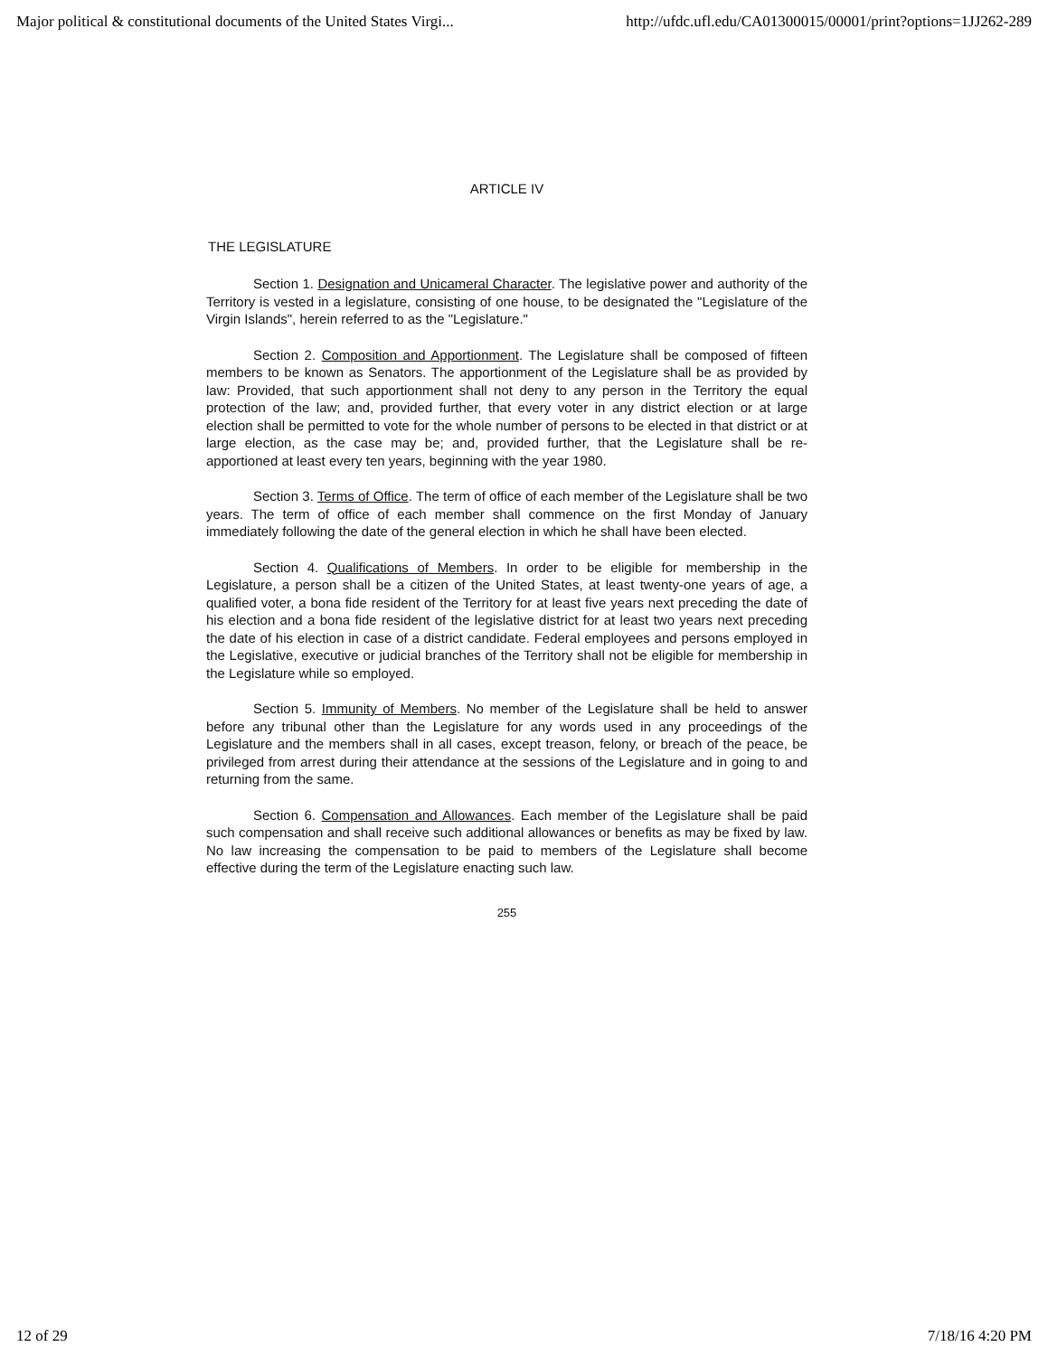Major political & constitutional documents of the United States Virgi... http://ufdc.ufl.edu/CA01300015/00001/print?options=1JJ262-289
ARTICLE IV
THE LEGISLATURE
Section 1. Designation and Unicameral Character. The legislative power and authority of the Territory is vested in a legislature, consisting of one house, to be designated the "Legislature of the Virgin Islands", herein referred to as the "Legislature."
Section 2. Composition and Apportionment. The Legislature shall be composed of fifteen members to be known as Senators. The apportionment of the Legislature shall be as provided by law: Provided, that such apportionment shall not deny to any person in the Territory the equal protection of the law; and, provided further, that every voter in any district election or at large election shall be permitted to vote for the whole number of persons to be elected in that district or at large election, as the case may be; and, provided further, that the Legislature shall be re-apportioned at least every ten years, beginning with the year 1980.
Section 3. Terms of Office. The term of office of each member of the Legislature shall be two years. The term of office of each member shall commence on the first Monday of January immediately following the date of the general election in which he shall have been elected.
Section 4. Qualifications of Members. In order to be eligible for membership in the Legislature, a person shall be a citizen of the United States, at least twenty-one years of age, a qualified voter, a bona fide resident of the Territory for at least five years next preceding the date of his election and a bona fide resident of the legislative district for at least two years next preceding the date of his election in case of a district candidate. Federal employees and persons employed in the Legislative, executive or judicial branches of the Territory shall not be eligible for membership in the Legislature while so employed.
Section 5. Immunity of Members. No member of the Legislature shall be held to answer before any tribunal other than the Legislature for any words used in any proceedings of the Legislature and the members shall in all cases, except treason, felony, or breach of the peace, be privileged from arrest during their attendance at the sessions of the Legislature and in going to and returning from the same.
Section 6. Compensation and Allowances. Each member of the Legislature shall be paid such compensation and shall receive such additional allowances or benefits as may be fixed by law. No law increasing the compensation to be paid to members of the Legislature shall become effective during the term of the Legislature enacting such law.
255
12 of 29 7/18/16 4:20 PM